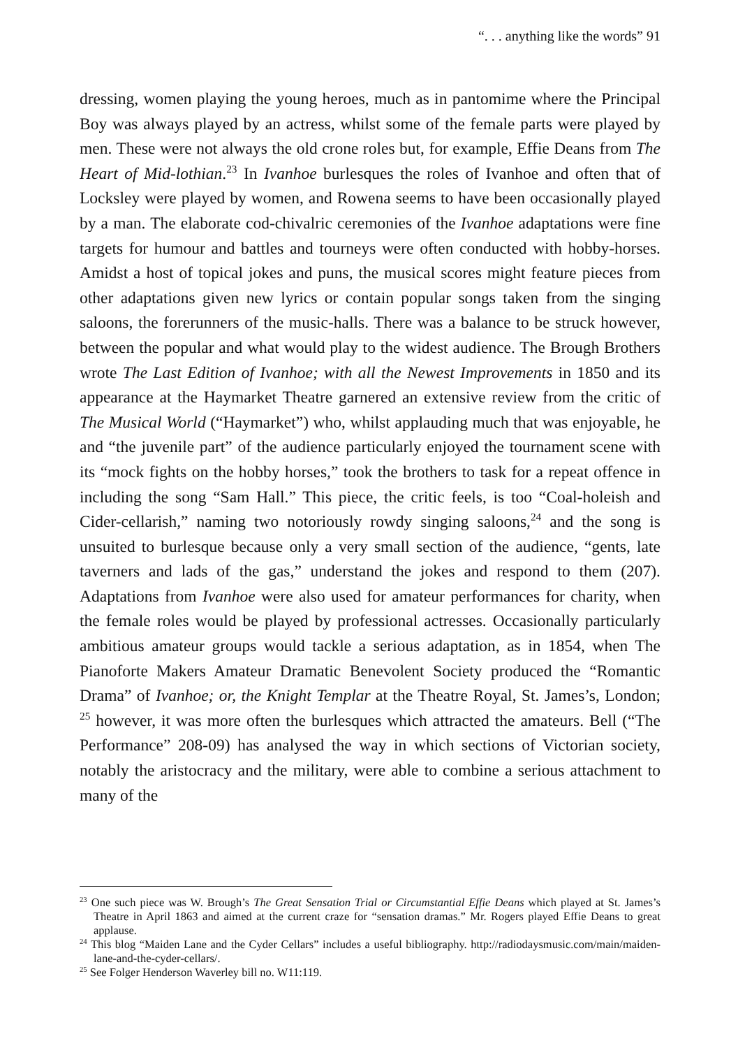“. . . anything like the words” 91
dressing, women playing the young heroes, much as in pantomime where the Principal Boy was always played by an actress, whilst some of the female parts were played by men. These were not always the old crone roles but, for example, Effie Deans from The Heart of Mid-lothian.<sup>23</sup> In Ivanhoe burlesques the roles of Ivanhoe and often that of Locksley were played by women, and Rowena seems to have been occasionally played by a man. The elaborate cod-chivalric ceremonies of the Ivanhoe adaptations were fine targets for humour and battles and tourneys were often conducted with hobby-horses. Amidst a host of topical jokes and puns, the musical scores might feature pieces from other adaptations given new lyrics or contain popular songs taken from the singing saloons, the forerunners of the music-halls. There was a balance to be struck however, between the popular and what would play to the widest audience. The Brough Brothers wrote The Last Edition of Ivanhoe; with all the Newest Improvements in 1850 and its appearance at the Haymarket Theatre garnered an extensive review from the critic of The Musical World (“Haymarket”) who, whilst applauding much that was enjoyable, he and “the juvenile part” of the audience particularly enjoyed the tournament scene with its “mock fights on the hobby horses,” took the brothers to task for a repeat offence in including the song “Sam Hall.” This piece, the critic feels, is too “Coal-holeish and Cider-cellarish,” naming two notoriously rowdy singing saloons,<sup>24</sup> and the song is unsuited to burlesque because only a very small section of the audience, “gents, late taverners and lads of the gas,” understand the jokes and respond to them (207). Adaptations from Ivanhoe were also used for amateur performances for charity, when the female roles would be played by professional actresses. Occasionally particularly ambitious amateur groups would tackle a serious adaptation, as in 1854, when The Pianoforte Makers Amateur Dramatic Benevolent Society produced the “Romantic Drama” of Ivanhoe; or, the Knight Templar at the Theatre Royal, St. James’s, London; <sup>25</sup> however, it was more often the burlesques which attracted the amateurs. Bell (“The Performance” 208-09) has analysed the way in which sections of Victorian society, notably the aristocracy and the military, were able to combine a serious attachment to many of the
<sup>23</sup> One such piece was W. Brough’s The Great Sensation Trial or Circumstantial Effie Deans which played at St. James’s Theatre in April 1863 and aimed at the current craze for “sensation dramas.” Mr. Rogers played Effie Deans to great applause.
<sup>24</sup> This blog “Maiden Lane and the Cyder Cellars” includes a useful bibliography. http://radiodaysmusic.com/main/maiden-lane-and-the-cyder-cellars/.
<sup>25</sup> See Folger Henderson Waverley bill no. W11:119.